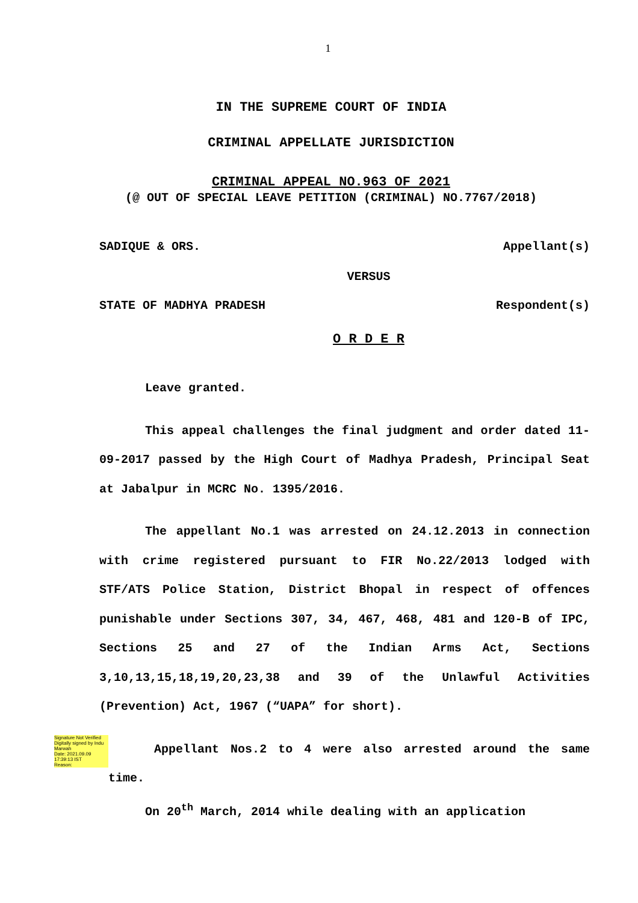1
IN THE SUPREME COURT OF INDIA
CRIMINAL APPELLATE JURISDICTION
CRIMINAL APPEAL NO.963 OF 2021
(@ OUT OF SPECIAL LEAVE PETITION (CRIMINAL) NO.7767/2018)
SADIQUE & ORS. Appellant(s)
VERSUS
STATE OF MADHYA PRADESH Respondent(s)
O R D E R
Leave granted.
This appeal challenges the final judgment and order dated 11-09-2017 passed by the High Court of Madhya Pradesh, Principal Seat at Jabalpur in MCRC No. 1395/2016.
The appellant No.1 was arrested on 24.12.2013 in connection with crime registered pursuant to FIR No.22/2013 lodged with STF/ATS Police Station, District Bhopal in respect of offences punishable under Sections 307, 34, 467, 468, 481 and 120-B of IPC, Sections 25 and 27 of the Indian Arms Act, Sections 3,10,13,15,18,19,20,23,38 and 39 of the Unlawful Activities (Prevention) Act, 1967 (“UAPA” for short).
Signature Not Verified
Digitally signed by Indu Marwah
Date: 2021.09.09
17:39:13 IST
Reason:
Appellant Nos.2 to 4 were also arrested around the same time.
On 20<sup>th</sup> March, 2014 while dealing with an application